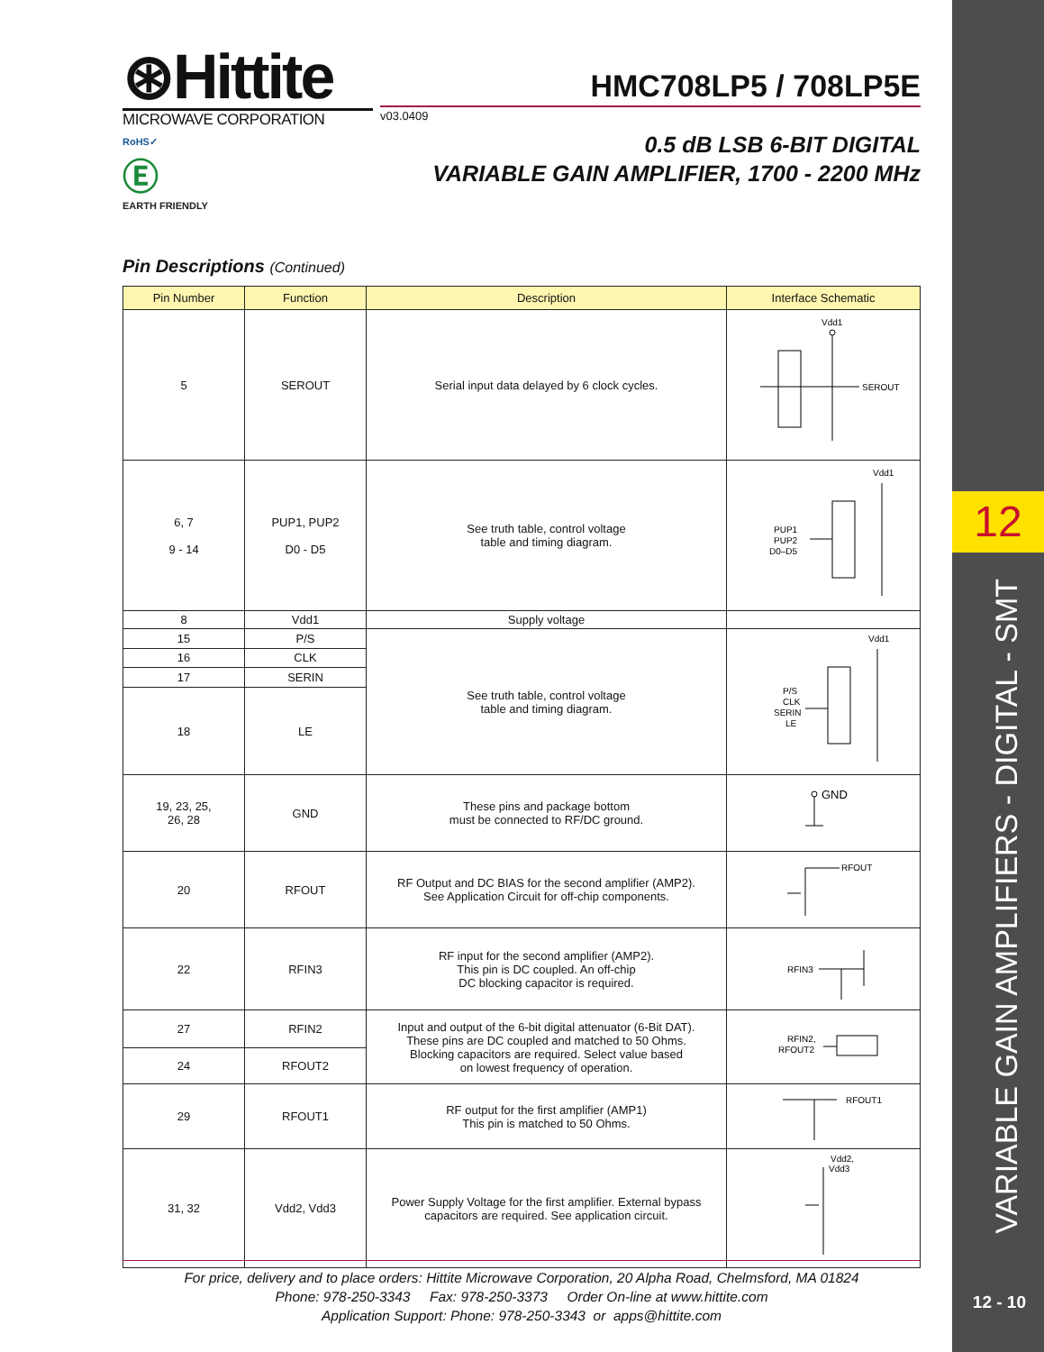12
VARIABLE GAIN AMPLIFIERS - DIGITAL - SMT
12 - 10
⊛Hittite
MICROWAVE CORPORATION
RoHS✓
Ⓔ
EARTH FRIENDLY
HMC708LP5 / 708LP5E
v03.0409
0.5 dB LSB 6-BIT DIGITAL
VARIABLE GAIN AMPLIFIER, 1700 - 2200 MHz
Pin Descriptions (Continued)
| Pin Number | Function | Description | Interface Schematic |
| --- | --- | --- | --- |
| 5 | SEROUT | Serial input data delayed by 6 clock cycles. | Vdd1 SEROUT |
| 6, 7 9 - 14 | PUP1, PUP2 D0 - D5 | See truth table, control voltage table and timing diagram. | Vdd1 PUP1 PUP2 D0–D5 |
| 8 | Vdd1 | Supply voltage | |
| 15 | P/S | See truth table, control voltage table and timing diagram. | Vdd1 P/S CLK SERIN LE |
| 16 | CLK | | |
| 17 | SERIN | | |
| 18 | LE | | |
| 19, 23, 25, 26, 28 | GND | These pins and package bottom must be connected to RF/DC ground. | GND |
| 20 | RFOUT | RF Output and DC BIAS for the second amplifier (AMP2). See Application Circuit for off-chip components. | RFOUT |
| 22 | RFIN3 | RF input for the second amplifier (AMP2). This pin is DC coupled. An off-chip DC blocking capacitor is required. | RFIN3 |
| 27 | RFIN2 | Input and output of the 6-bit digital attenuator (6-Bit DAT). These pins are DC coupled and matched to 50 Ohms. Blocking capacitors are required. Select value based on lowest frequency of operation. | RFIN2, RFOUT2 |
| 24 | RFOUT2 | | |
| 29 | RFOUT1 | RF output for the first amplifier (AMP1) This pin is matched to 50 Ohms. | RFOUT1 |
| 31, 32 | Vdd2, Vdd3 | Power Supply Voltage for the first amplifier. External bypass capacitors are required. See application circuit. | Vdd2, Vdd3 |
For price, delivery and to place orders: Hittite Microwave Corporation, 20 Alpha Road, Chelmsford, MA 01824
Phone: 978-250-3343 Fax: 978-250-3373 Order On-line at www.hittite.com
Application Support: Phone: 978-250-3343 or apps@hittite.com